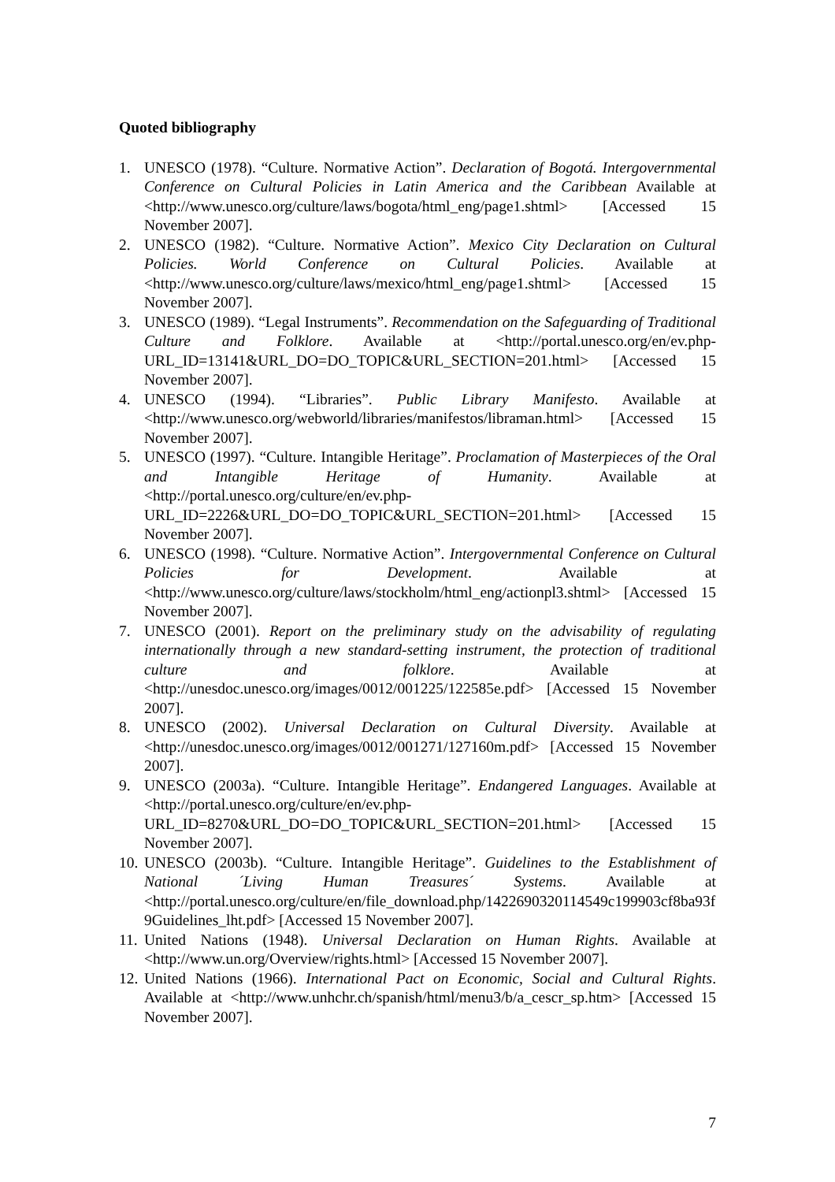Quoted bibliography
1. UNESCO (1978). “Culture. Normative Action”. Declaration of Bogotá. Intergovernmental Conference on Cultural Policies in Latin America and the Caribbean Available at <http://www.unesco.org/culture/laws/bogota/html_eng/page1.shtml> [Accessed 15 November 2007].
2. UNESCO (1982). “Culture. Normative Action”. Mexico City Declaration on Cultural Policies. World Conference on Cultural Policies. Available at <http://www.unesco.org/culture/laws/mexico/html_eng/page1.shtml> [Accessed 15 November 2007].
3. UNESCO (1989). “Legal Instruments”. Recommendation on the Safeguarding of Traditional Culture and Folklore. Available at <http://portal.unesco.org/en/ev.php-URL_ID=13141&URL_DO=DO_TOPIC&URL_SECTION=201.html> [Accessed 15 November 2007].
4. UNESCO (1994). “Libraries”. Public Library Manifesto. Available at <http://www.unesco.org/webworld/libraries/manifestos/libraman.html> [Accessed 15 November 2007].
5. UNESCO (1997). “Culture. Intangible Heritage”. Proclamation of Masterpieces of the Oral and Intangible Heritage of Humanity. Available at <http://portal.unesco.org/culture/en/ev.php-URL_ID=2226&URL_DO=DO_TOPIC&URL_SECTION=201.html> [Accessed 15 November 2007].
6. UNESCO (1998). “Culture. Normative Action”. Intergovernmental Conference on Cultural Policies for Development. Available at <http://www.unesco.org/culture/laws/stockholm/html_eng/actionpl3.shtml> [Accessed 15 November 2007].
7. UNESCO (2001). Report on the preliminary study on the advisability of regulating internationally through a new standard-setting instrument, the protection of traditional culture and folklore. Available at <http://unesdoc.unesco.org/images/0012/001225/122585e.pdf> [Accessed 15 November 2007].
8. UNESCO (2002). Universal Declaration on Cultural Diversity. Available at <http://unesdoc.unesco.org/images/0012/001271/127160m.pdf> [Accessed 15 November 2007].
9. UNESCO (2003a). “Culture. Intangible Heritage”. Endangered Languages. Available at <http://portal.unesco.org/culture/en/ev.php-URL_ID=8270&URL_DO=DO_TOPIC&URL_SECTION=201.html> [Accessed 15 November 2007].
10. UNESCO (2003b). “Culture. Intangible Heritage”. Guidelines to the Establishment of National ´Living Human Treasures´ Systems. Available at <http://portal.unesco.org/culture/en/file_download.php/1422690320114549c199903cf8ba93f9Guidelines_lht.pdf> [Accessed 15 November 2007].
11. United Nations (1948). Universal Declaration on Human Rights. Available at <http://www.un.org/Overview/rights.html> [Accessed 15 November 2007].
12. United Nations (1966). International Pact on Economic, Social and Cultural Rights. Available at <http://www.unhchr.ch/spanish/html/menu3/b/a_cescr_sp.htm> [Accessed 15 November 2007].
7